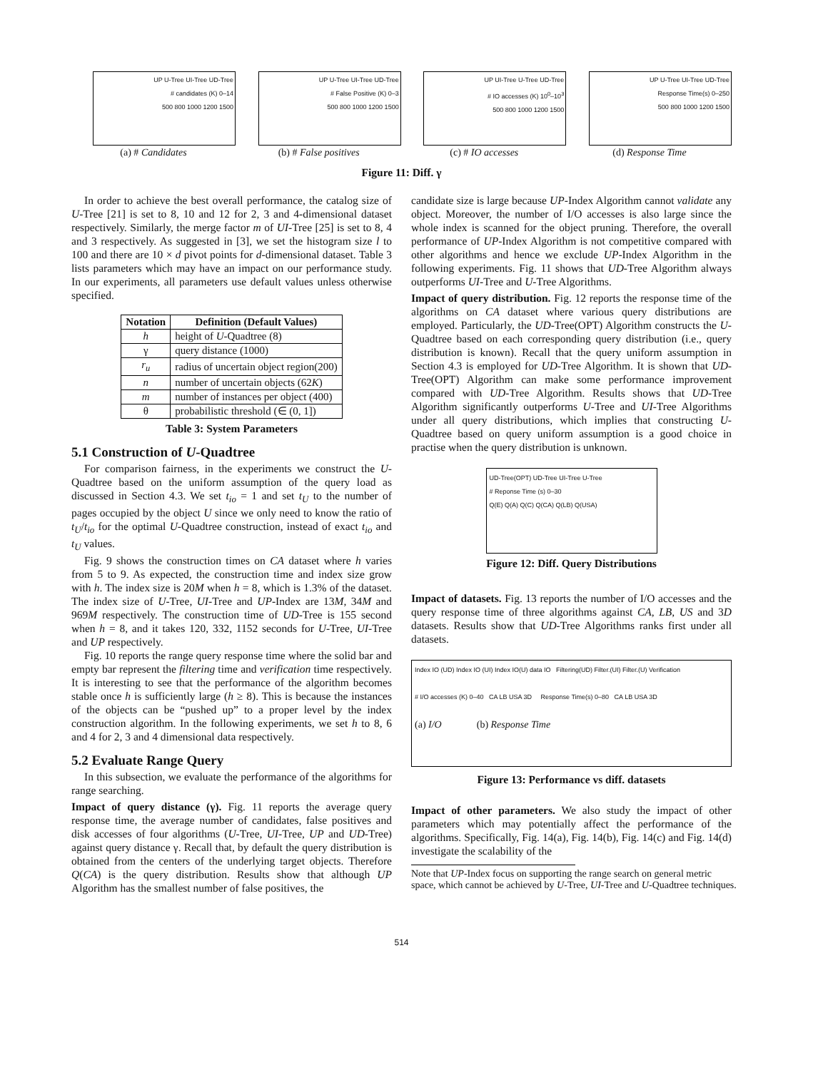UP U-Tree UI-Tree UD-Tree
# candidates (K) 0–14
500 800 1000 1200 1500
(a) # Candidates
UP U-Tree UI-Tree UD-Tree
# False Positive (K) 0–3
500 800 1000 1200 1500
(b) # False positives
UP UI-Tree U-Tree UD-Tree
# IO accesses (K) 10<sup>0</sup>–10<sup>3</sup>
500 800 1000 1200 1500
(c) # IO accesses
UP U-Tree UI-Tree UD-Tree
Response Time(s) 0–250
500 800 1000 1200 1500
(d) Response Time
Figure 11: Diff. γ
In order to achieve the best overall performance, the catalog size of U-Tree [21] is set to 8, 10 and 12 for 2, 3 and 4-dimensional dataset respectively. Similarly, the merge factor m of UI-Tree [25] is set to 8, 4 and 3 respectively. As suggested in [3], we set the histogram size l to 100 and there are 10 × d pivot points for d-dimensional dataset. Table 3 lists parameters which may have an impact on our performance study. In our experiments, all parameters use default values unless otherwise specified.
| Notation | Definition (Default Values) |
| --- | --- |
| h | height of U -Quadtree (8) |
| γ | query distance (1000) |
| r<sub>u</sub> | radius of uncertain object region(200) |
| n | number of uncertain objects (62 K ) |
| m | number of instances per object (400) |
| θ | probabilistic threshold (∈ (0, 1]) |
Table 3: System Parameters
5.1 Construction of U-Quadtree
For comparison fairness, in the experiments we construct the U-Quadtree based on the uniform assumption of the query load as discussed in Section 4.3. We set t<sub>io</sub> = 1 and set t<sub>U</sub> to the number of pages occupied by the object U since we only need to know the ratio of t<sub>U</sub>/t<sub>io</sub> for the optimal U-Quadtree construction, instead of exact t<sub>io</sub> and t<sub>U</sub> values.
Fig. 9 shows the construction times on CA dataset where h varies from 5 to 9. As expected, the construction time and index size grow with h. The index size is 20M when h = 8, which is 1.3% of the dataset. The index size of U-Tree, UI-Tree and UP-Index are 13M, 34M and 969M respectively. The construction time of UD-Tree is 155 second when h = 8, and it takes 120, 332, 1152 seconds for U-Tree, UI-Tree and UP respectively.
Fig. 10 reports the range query response time where the solid bar and empty bar represent the filtering time and verification time respectively. It is interesting to see that the performance of the algorithm becomes stable once h is sufficiently large (h ≥ 8). This is because the instances of the objects can be “pushed up” to a proper level by the index construction algorithm. In the following experiments, we set h to 8, 6 and 4 for 2, 3 and 4 dimensional data respectively.
5.2 Evaluate Range Query
In this subsection, we evaluate the performance of the algorithms for range searching.
Impact of query distance (γ). Fig. 11 reports the average query response time, the average number of candidates, false positives and disk accesses of four algorithms (U-Tree, UI-Tree, UP and UD-Tree) against query distance γ. Recall that, by default the query distribution is obtained from the centers of the underlying target objects. Therefore Q(CA) is the query distribution. Results show that although UP Algorithm has the smallest number of false positives, the
candidate size is large because UP-Index Algorithm cannot validate any object. Moreover, the number of I/O accesses is also large since the whole index is scanned for the object pruning. Therefore, the overall performance of UP-Index Algorithm is not competitive compared with other algorithms and hence we exclude UP-Index Algorithm in the following experiments. Fig. 11 shows that UD-Tree Algorithm always outperforms UI-Tree and U-Tree Algorithms.
Impact of query distribution. Fig. 12 reports the response time of the algorithms on CA dataset where various query distributions are employed. Particularly, the UD-Tree(OPT) Algorithm constructs the U-Quadtree based on each corresponding query distribution (i.e., query distribution is known). Recall that the query uniform assumption in Section 4.3 is employed for UD-Tree Algorithm. It is shown that UD-Tree(OPT) Algorithm can make some performance improvement compared with UD-Tree Algorithm. Results shows that UD-Tree Algorithm significantly outperforms U-Tree and UI-Tree Algorithms under all query distributions, which implies that constructing U-Quadtree based on query uniform assumption is a good choice in practise when the query distribution is unknown.
UD-Tree(OPT) UD-Tree UI-Tree U-Tree
# Reponse Time (s) 0–30
Q(E) Q(A) Q(C) Q(CA) Q(LB) Q(USA)
Figure 12: Diff. Query Distributions
Impact of datasets. Fig. 13 reports the number of I/O accesses and the query response time of three algorithms against CA, LB, US and 3D datasets. Results show that UD-Tree Algorithms ranks first under all datasets.
Index IO (UD) Index IO (UI) Index IO(U) data IO Filtering(UD) Filter.(UI) Filter.(U) Verification
# I/O accesses (K) 0–40 CA LB USA 3D Response Time(s) 0–80 CA LB USA 3D
(a) I/O (b) Response Time
Figure 13: Performance vs diff. datasets
Impact of other parameters. We also study the impact of other parameters which may potentially affect the performance of the algorithms. Specifically, Fig. 14(a), Fig. 14(b), Fig. 14(c) and Fig. 14(d) investigate the scalability of the
Note that UP-Index focus on supporting the range search on general metric space, which cannot be achieved by U-Tree, UI-Tree and U-Quadtree techniques.
514